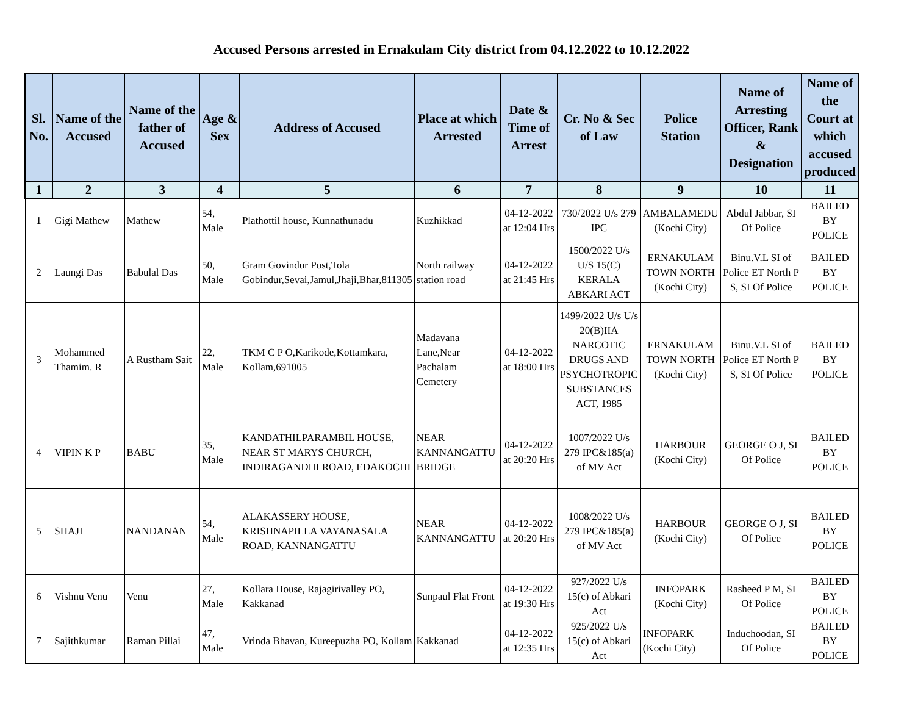Accused Persons arrested in Ernakulam City district from 04.12.2022 to 10.12.2022
| Sl. No. | Name of the Accused | Name of the father of Accused | Age & Sex | Address of Accused | Place at which Arrested | Date & Time of Arrest | Cr. No & Sec of Law | Police Station | Name of Arresting Officer, Rank & Designation | Name of the Court at which accused produced |
| --- | --- | --- | --- | --- | --- | --- | --- | --- | --- | --- |
| 1 | 2 | 3 | 4 | 5 | 6 | 7 | 8 | 9 | 10 | 11 |
| 1 | Gigi Mathew | Mathew | 54, Male | Plathottil house, Kunnathunadu | Kuzhikkad | 04-12-2022 at 12:04 Hrs | 730/2022 U/s 279 IPC | AMBALAMEDU (Kochi City) | Abdul Jabbar, SI Of Police | BAILED BY POLICE |
| 2 | Laungi Das | Babulal Das | 50, Male | Gram Govindur Post,Tola Gobindur,Sevai,Jamul,Jhaji,Bhar,811305 | North railway station road | 04-12-2022 at 21:45 Hrs | 1500/2022 U/s U/S 15(C) KERALA ABKARI ACT | ERNAKULAM TOWN NORTH (Kochi City) | Binu.V.L SI of Police ET North P S, SI Of Police | BAILED BY POLICE |
| 3 | Mohammed Thamim. R | A Rustham Sait | 22, Male | TKM C P O,Karikode,Kottamkara, Kollam,691005 | Madavana Lane,Near Pachalam Cemetery | 04-12-2022 at 18:00 Hrs | 1499/2022 U/s U/s 20(B)IIA NARCOTIC DRUGS AND PSYCHOTROPIC SUBSTANCES ACT, 1985 | ERNAKULAM TOWN NORTH (Kochi City) | Binu.V.L SI of Police ET North P S, SI Of Police | BAILED BY POLICE |
| 4 | VIPIN K P | BABU | 35, Male | KANDATHILPARAMBIL HOUSE, NEAR ST MARYS CHURCH, INDIRAGANDHI ROAD, EDAKOCHI | NEAR KANNANGATTU BRIDGE | 04-12-2022 at 20:20 Hrs | 1007/2022 U/s 279 IPC&185(a) of MV Act | HARBOUR (Kochi City) | GEORGE O J, SI Of Police | BAILED BY POLICE |
| 5 | SHAJI | NANDANAN | 54, Male | ALAKASSERY HOUSE, KRISHNAPILLA VAYANASALA ROAD, KANNANGATTU | NEAR KANNANGATTU | 04-12-2022 at 20:20 Hrs | 1008/2022 U/s 279 IPC&185(a) of MV Act | HARBOUR (Kochi City) | GEORGE O J, SI Of Police | BAILED BY POLICE |
| 6 | Vishnu Venu | Venu | 27, Male | Kollara House, Rajagirivalley PO, Kakkanad | Sunpaul Flat Front | 04-12-2022 at 19:30 Hrs | 927/2022 U/s 15(c) of Abkari Act | INFOPARK (Kochi City) | Rasheed P M, SI Of Police | BAILED BY POLICE |
| 7 | Sajithkumar | Raman Pillai | 47, Male | Vrinda Bhavan, Kureepuzha PO, Kollam | Kakkanad | 04-12-2022 at 12:35 Hrs | 925/2022 U/s 15(c) of Abkari Act | INFOPARK (Kochi City) | Induchoodan, SI Of Police | BAILED BY POLICE |